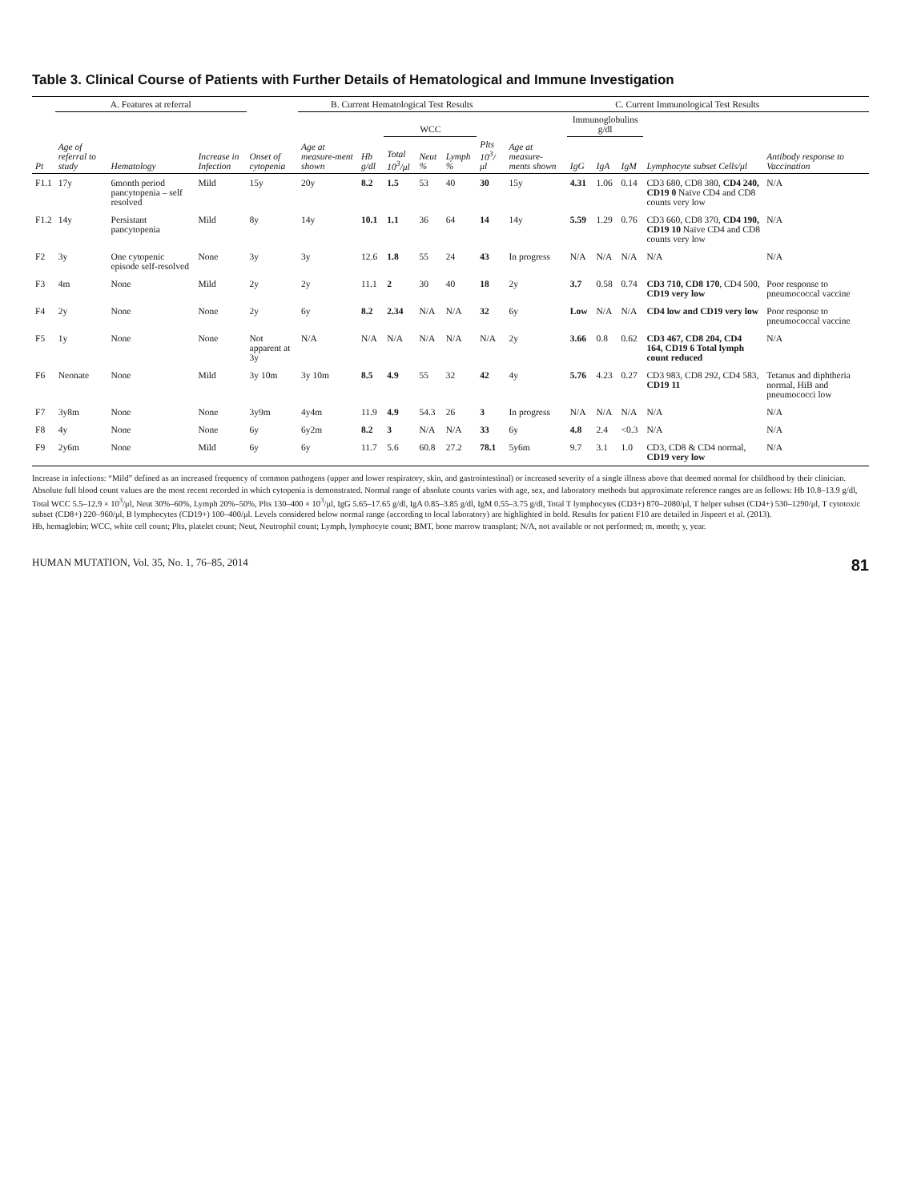Table 3. Clinical Course of Patients with Further Details of Hematological and Immune Investigation
| | A. Features at referral | | | | B. Current Hematological Test Results | | | | | | C. Current Immunological Test Results | | | | | |
| --- | --- | --- | --- | --- | --- | --- | --- | --- | --- | --- | --- | --- | --- | --- | --- | --- |
| | | | | | | | WCC | | | | | Immunoglobulins g/dl | | | | |
| Pt | Age of referral to study | Hematology | Increase in Infection | Onset of cytopenia | Age at measure-ment shown | Hb g/dl | Total 10<sup>3</sup>/μl | Neut % | Lymph % | Plts 10<sup>3</sup>/μl | Age at measure-ments shown | IgG | IgA | IgM | Lymphocyte subset Cells/μl | Antibody response to Vaccination |
| F1.1 | 17y | 6month period pancytopenia – self resolved | Mild | 15y | 20y | 8.2 | 1.5 | 53 | 40 | 30 | 15y | 4.31 | 1.06 | 0.14 | CD3 680, CD8 380, CD4 240, CD19 0 Naïve CD4 and CD8 counts very low | N/A |
| F1.2 | 14y | Persistant pancytopenia | Mild | 8y | 14y | 10.1 | 1.1 | 36 | 64 | 14 | 14y | 5.59 | 1.29 | 0.76 | CD3 660, CD8 370, CD4 190, CD19 10 Naïve CD4 and CD8 counts very low | N/A |
| F2 | 3y | One cytopenic episode self-resolved | None | 3y | 3y | 12.6 | 1.8 | 55 | 24 | 43 | In progress | N/A | N/A | N/A | N/A | N/A |
| F3 | 4m | None | Mild | 2y | 2y | 11.1 | 2 | 30 | 40 | 18 | 2y | 3.7 | 0.58 | 0.74 | CD3 710, CD8 170 , CD4 500, CD19 very low | Poor response to pneumococcal vaccine |
| F4 | 2y | None | None | 2y | 6y | 8.2 | 2.34 | N/A | N/A | 32 | 6y | Low | N/A | N/A | CD4 low and CD19 very low | Poor response to pneumococcal vaccine |
| F5 | 1y | None | None | Not apparent at 3y | N/A | N/A | N/A | N/A | N/A | N/A | 2y | 3.66 | 0.8 | 0.62 | CD3 467, CD8 204, CD4 164, CD19 6 Total lymph count reduced | N/A |
| F6 | Neonate | None | Mild | 3y 10m | 3y 10m | 8.5 | 4.9 | 55 | 32 | 42 | 4y | 5.76 | 4.23 | 0.27 | CD3 983, CD8 292, CD4 583, CD19 11 | Tetanus and diphtheria normal, HiB and pneumococci low |
| F7 | 3y8m | None | None | 3y9m | 4y4m | 11.9 | 4.9 | 54.3 | 26 | 3 | In progress | N/A | N/A | N/A | N/A | N/A |
| F8 | 4y | None | None | 6y | 6y2m | 8.2 | 3 | N/A | N/A | 33 | 6y | 4.8 | 2.4 | <0.3 | N/A | N/A |
| F9 | 2y6m | None | Mild | 6y | 6y | 11.7 | 5.6 | 60.8 | 27.2 | 78.1 | 5y6m | 9.7 | 3.1 | 1.0 | CD3, CD8 & CD4 normal, CD19 very low | N/A |
Increase in infections: “Mild” defined as an increased frequency of common pathogens (upper and lower respiratory, skin, and gastrointestinal) or increased severity of a single illness above that deemed normal for childhood by their clinician.
Absolute full blood count values are the most recent recorded in which cytopenia is demonstrated. Normal range of absolute counts varies with age, sex, and laboratory methods but approximate reference ranges are as follows: Hb 10.8–13.9 g/dl, Total WCC 5.5–12.9 × 10<sup>3</sup>/μl, Neut 30%–60%, Lymph 20%–50%, Plts 130–400 × 10<sup>3</sup>/μl, IgG 5.65–17.65 g/dl, IgA 0.85–3.85 g/dl, IgM 0.55–3.75 g/dl, Total T lymphocytes (CD3+) 870–2080/μl, T helper subset (CD4+) 530–1290/μl, T cytotoxic subset (CD8+) 220–960/μl, B lymphocytes (CD19+) 100–400/μl. Levels considered below normal range (according to local laboratory) are highlighted in bold. Results for patient F10 are detailed in Jispeert et al. (2013).
Hb, hemaglobin; WCC, white cell count; Plts, platelet count; Neut, Neutrophil count; Lymph, lymphocyte count; BMT, bone marrow transplant; N/A, not available or not performed; m, month; y, year.
HUMAN MUTATION, Vol. 35, No. 1, 76–85, 2014 81